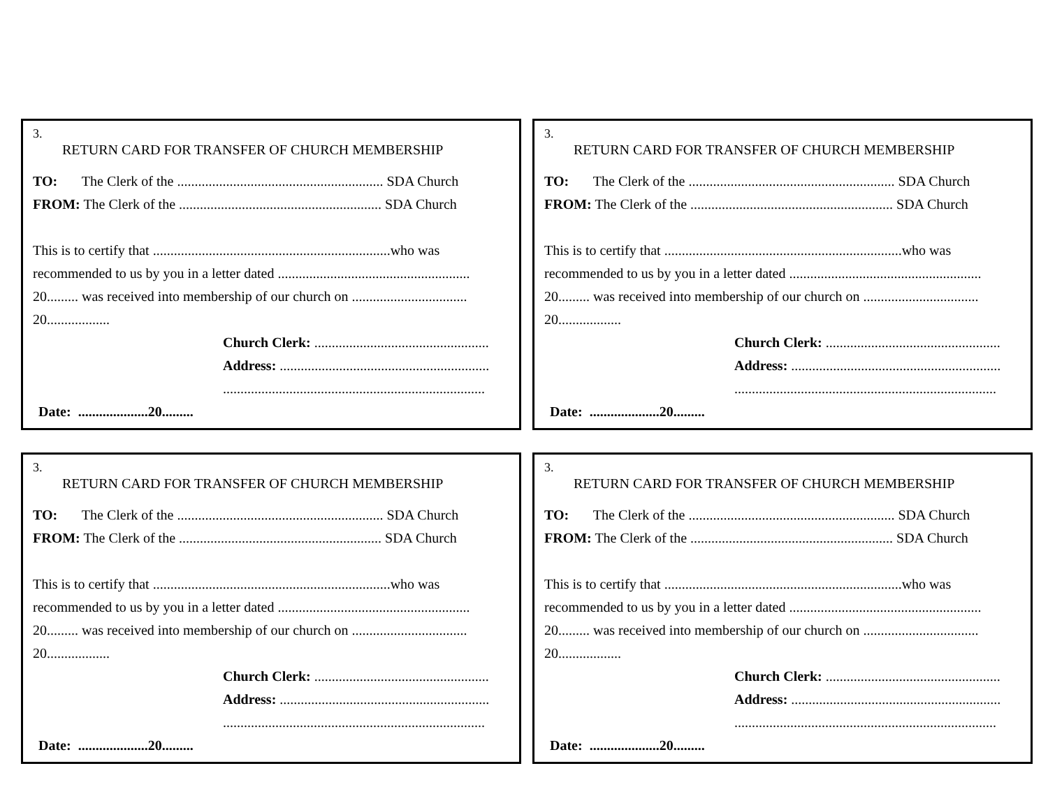3.
RETURN CARD FOR TRANSFER OF CHURCH MEMBERSHIP
TO: The Clerk of the ........................................................... SDA Church
FROM: The Clerk of the .......................................................... SDA Church
This is to certify that ....................................................................who was
recommended to us by you in a letter dated .......................................................
20......... was received into membership of our church on .................................
20..................
Church Clerk: ..................................................
Address: ............................................................
...........................................................................
Date: ....................20.........
3.
RETURN CARD FOR TRANSFER OF CHURCH MEMBERSHIP
TO: The Clerk of the ........................................................... SDA Church
FROM: The Clerk of the .......................................................... SDA Church
This is to certify that ....................................................................who was
recommended to us by you in a letter dated .......................................................
20......... was received into membership of our church on .................................
20..................
Church Clerk: ..................................................
Address: ............................................................
...........................................................................
Date: ....................20.........
3.
RETURN CARD FOR TRANSFER OF CHURCH MEMBERSHIP
TO: The Clerk of the ........................................................... SDA Church
FROM: The Clerk of the .......................................................... SDA Church
This is to certify that ....................................................................who was
recommended to us by you in a letter dated .......................................................
20......... was received into membership of our church on .................................
20..................
Church Clerk: ..................................................
Address: ............................................................
...........................................................................
Date: ....................20.........
3.
RETURN CARD FOR TRANSFER OF CHURCH MEMBERSHIP
TO: The Clerk of the ........................................................... SDA Church
FROM: The Clerk of the .......................................................... SDA Church
This is to certify that ....................................................................who was
recommended to us by you in a letter dated .......................................................
20......... was received into membership of our church on .................................
20..................
Church Clerk: ..................................................
Address: ............................................................
...........................................................................
Date: ....................20.........